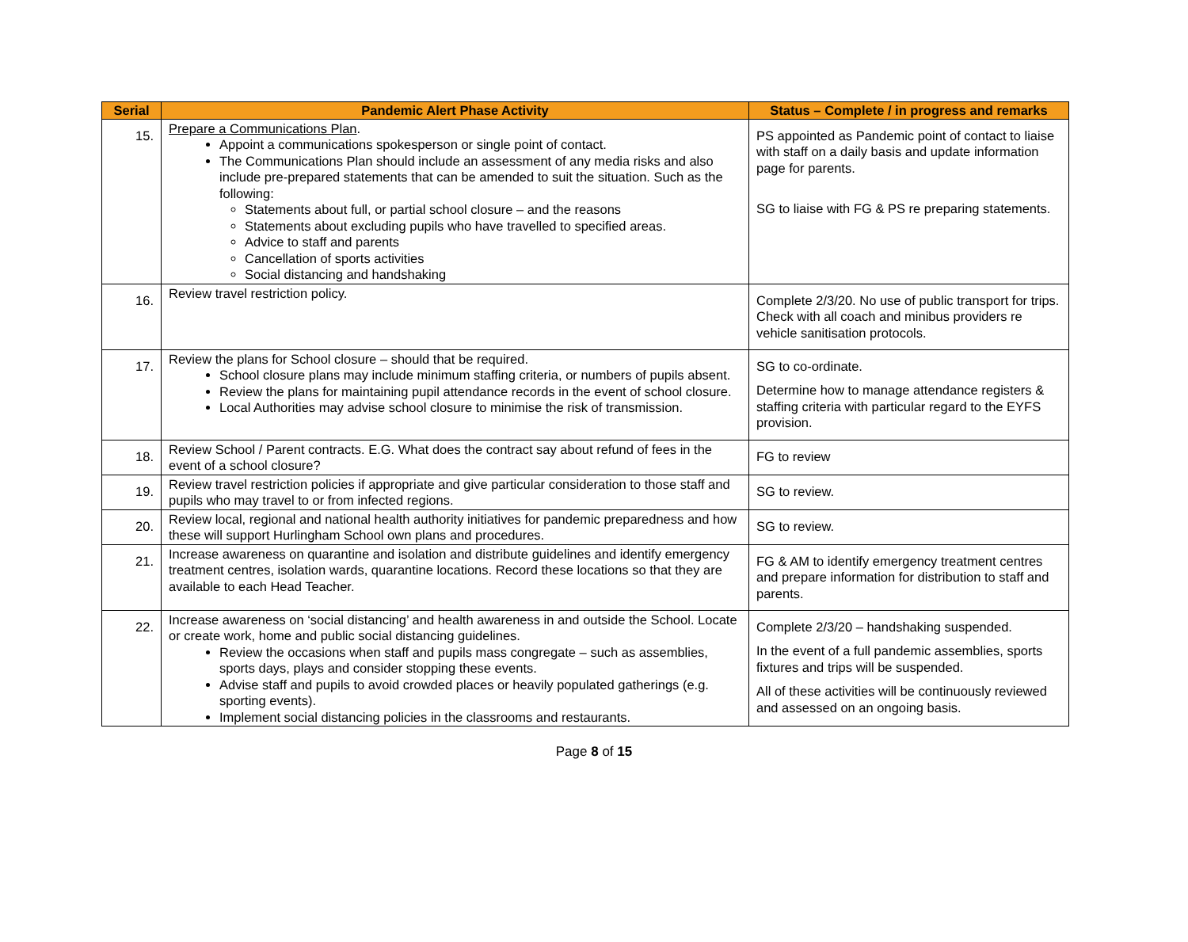| Serial | Pandemic Alert Phase Activity | Status – Complete / in progress and remarks |
| --- | --- | --- |
| 15. | Prepare a Communications Plan . Appoint a communications spokesperson or single point of contact. The Communications Plan should include an assessment of any media risks and also include pre-prepared statements that can be amended to suit the situation. Such as the following: Statements about full, or partial school closure – and the reasons Statements about excluding pupils who have travelled to specified areas. Advice to staff and parents Cancellation of sports activities Social distancing and handshaking | PS appointed as Pandemic point of contact to liaise with staff on a daily basis and update information page for parents. SG to liaise with FG & PS re preparing statements. |
| 16. | Review travel restriction policy. | Complete 2/3/20. No use of public transport for trips. Check with all coach and minibus providers re vehicle sanitisation protocols. |
| 17. | Review the plans for School closure – should that be required. School closure plans may include minimum staffing criteria, or numbers of pupils absent. Review the plans for maintaining pupil attendance records in the event of school closure. Local Authorities may advise school closure to minimise the risk of transmission. | SG to co-ordinate. Determine how to manage attendance registers & staffing criteria with particular regard to the EYFS provision. |
| 18. | Review School / Parent contracts. E.G. What does the contract say about refund of fees in the event of a school closure? | FG to review |
| 19. | Review travel restriction policies if appropriate and give particular consideration to those staff and pupils who may travel to or from infected regions. | SG to review. |
| 20. | Review local, regional and national health authority initiatives for pandemic preparedness and how these will support Hurlingham School own plans and procedures. | SG to review. |
| 21. | Increase awareness on quarantine and isolation and distribute guidelines and identify emergency treatment centres, isolation wards, quarantine locations. Record these locations so that they are available to each Head Teacher. | FG & AM to identify emergency treatment centres and prepare information for distribution to staff and parents. |
| 22. | Increase awareness on ‘social distancing’ and health awareness in and outside the School. Locate or create work, home and public social distancing guidelines. Review the occasions when staff and pupils mass congregate – such as assemblies, sports days, plays and consider stopping these events. Advise staff and pupils to avoid crowded places or heavily populated gatherings (e.g. sporting events). Implement social distancing policies in the classrooms and restaurants. | Complete 2/3/20 – handshaking suspended. In the event of a full pandemic assemblies, sports fixtures and trips will be suspended. All of these activities will be continuously reviewed and assessed on an ongoing basis. |
Page 8 of 15